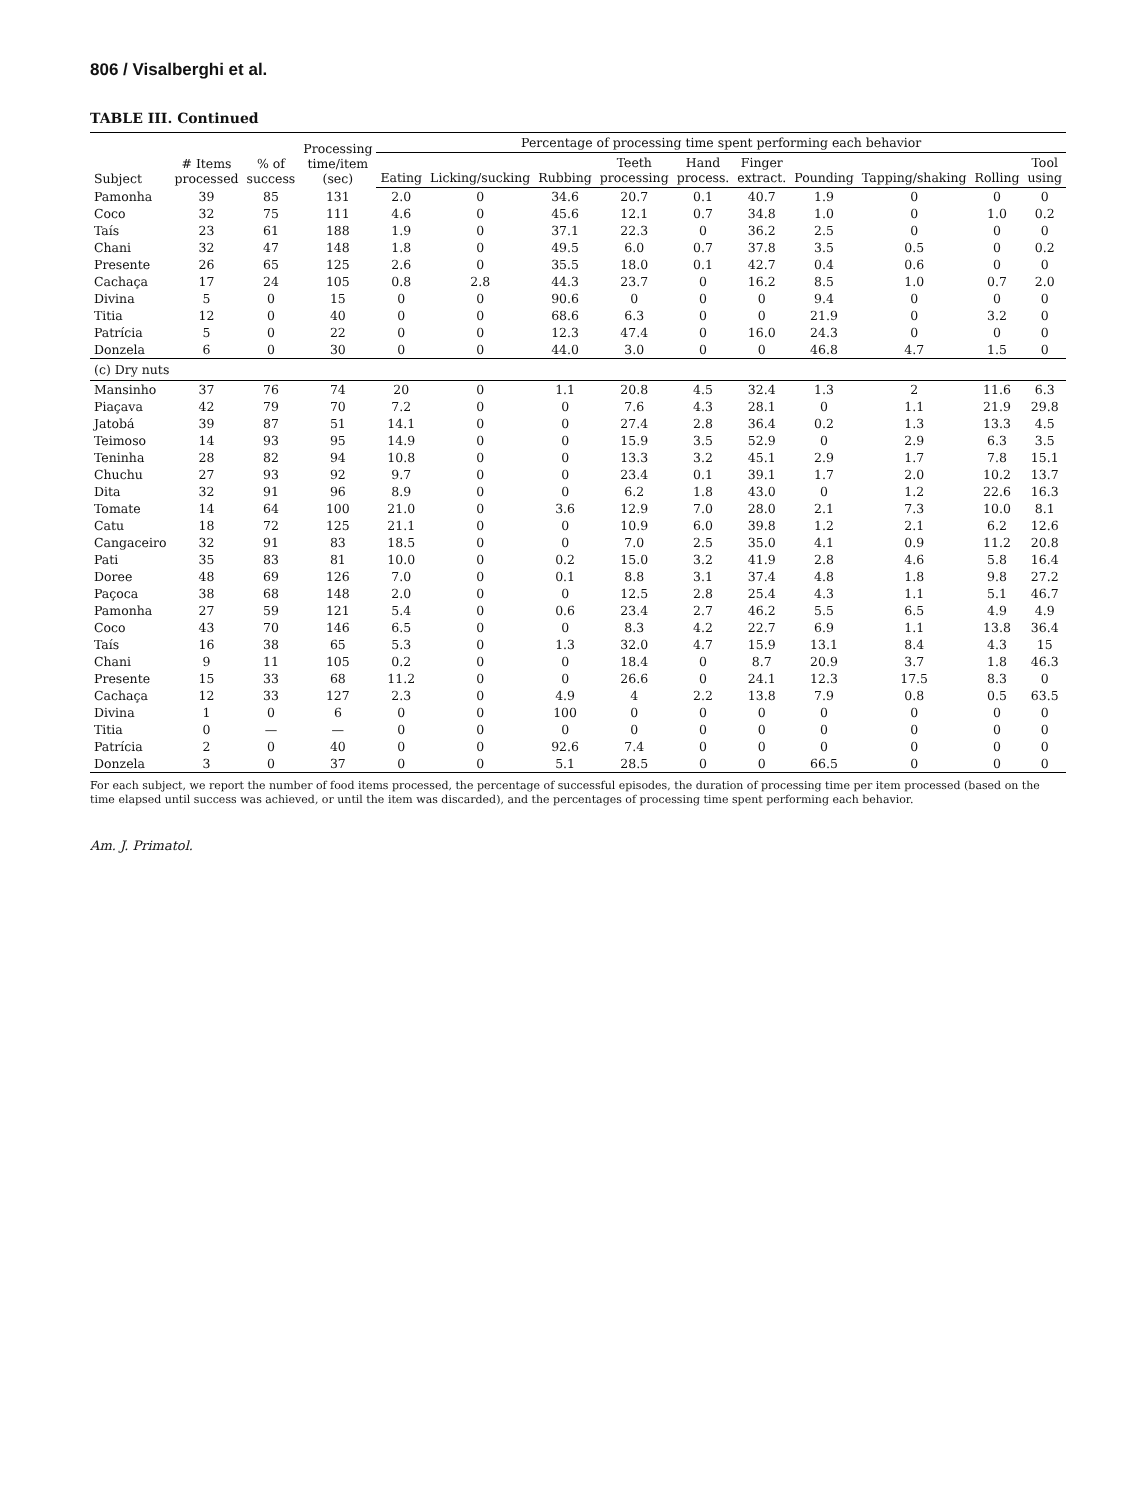806 / Visalberghi et al.
TABLE III. Continued
| Subject | # Items processed | % of success | Processing time/item (sec) | Percentage of processing time spent performing each behavior | | | | | | | | | |
| --- | --- | --- | --- | --- | --- | --- | --- | --- | --- | --- | --- | --- | --- |
| | | | | Eating | Licking/sucking | Rubbing | Teeth processing | Hand process. | Finger extract. | Pounding | Tapping/shaking | Rolling | Tool using |
| Pamonha | 39 | 85 | 131 | 2.0 | 0 | 34.6 | 20.7 | 0.1 | 40.7 | 1.9 | 0 | 0 | 0 |
| Coco | 32 | 75 | 111 | 4.6 | 0 | 45.6 | 12.1 | 0.7 | 34.8 | 1.0 | 0 | 1.0 | 0.2 |
| Taís | 23 | 61 | 188 | 1.9 | 0 | 37.1 | 22.3 | 0 | 36.2 | 2.5 | 0 | 0 | 0 |
| Chani | 32 | 47 | 148 | 1.8 | 0 | 49.5 | 6.0 | 0.7 | 37.8 | 3.5 | 0.5 | 0 | 0.2 |
| Presente | 26 | 65 | 125 | 2.6 | 0 | 35.5 | 18.0 | 0.1 | 42.7 | 0.4 | 0.6 | 0 | 0 |
| Cachaça | 17 | 24 | 105 | 0.8 | 2.8 | 44.3 | 23.7 | 0 | 16.2 | 8.5 | 1.0 | 0.7 | 2.0 |
| Divina | 5 | 0 | 15 | 0 | 0 | 90.6 | 0 | 0 | 0 | 9.4 | 0 | 0 | 0 |
| Titia | 12 | 0 | 40 | 0 | 0 | 68.6 | 6.3 | 0 | 0 | 21.9 | 0 | 3.2 | 0 |
| Patrícia | 5 | 0 | 22 | 0 | 0 | 12.3 | 47.4 | 0 | 16.0 | 24.3 | 0 | 0 | 0 |
| Donzela | 6 | 0 | 30 | 0 | 0 | 44.0 | 3.0 | 0 | 0 | 46.8 | 4.7 | 1.5 | 0 |
| (c) Dry nuts | | | | | | | | | | | | | |
| Mansinho | 37 | 76 | 74 | 20 | 0 | 1.1 | 20.8 | 4.5 | 32.4 | 1.3 | 2 | 11.6 | 6.3 |
| Piaçava | 42 | 79 | 70 | 7.2 | 0 | 0 | 7.6 | 4.3 | 28.1 | 0 | 1.1 | 21.9 | 29.8 |
| Jatobá | 39 | 87 | 51 | 14.1 | 0 | 0 | 27.4 | 2.8 | 36.4 | 0.2 | 1.3 | 13.3 | 4.5 |
| Teimoso | 14 | 93 | 95 | 14.9 | 0 | 0 | 15.9 | 3.5 | 52.9 | 0 | 2.9 | 6.3 | 3.5 |
| Teninha | 28 | 82 | 94 | 10.8 | 0 | 0 | 13.3 | 3.2 | 45.1 | 2.9 | 1.7 | 7.8 | 15.1 |
| Chuchu | 27 | 93 | 92 | 9.7 | 0 | 0 | 23.4 | 0.1 | 39.1 | 1.7 | 2.0 | 10.2 | 13.7 |
| Dita | 32 | 91 | 96 | 8.9 | 0 | 0 | 6.2 | 1.8 | 43.0 | 0 | 1.2 | 22.6 | 16.3 |
| Tomate | 14 | 64 | 100 | 21.0 | 0 | 3.6 | 12.9 | 7.0 | 28.0 | 2.1 | 7.3 | 10.0 | 8.1 |
| Catu | 18 | 72 | 125 | 21.1 | 0 | 0 | 10.9 | 6.0 | 39.8 | 1.2 | 2.1 | 6.2 | 12.6 |
| Cangaceiro | 32 | 91 | 83 | 18.5 | 0 | 0 | 7.0 | 2.5 | 35.0 | 4.1 | 0.9 | 11.2 | 20.8 |
| Pati | 35 | 83 | 81 | 10.0 | 0 | 0.2 | 15.0 | 3.2 | 41.9 | 2.8 | 4.6 | 5.8 | 16.4 |
| Doree | 48 | 69 | 126 | 7.0 | 0 | 0.1 | 8.8 | 3.1 | 37.4 | 4.8 | 1.8 | 9.8 | 27.2 |
| Paçoca | 38 | 68 | 148 | 2.0 | 0 | 0 | 12.5 | 2.8 | 25.4 | 4.3 | 1.1 | 5.1 | 46.7 |
| Pamonha | 27 | 59 | 121 | 5.4 | 0 | 0.6 | 23.4 | 2.7 | 46.2 | 5.5 | 6.5 | 4.9 | 4.9 |
| Coco | 43 | 70 | 146 | 6.5 | 0 | 0 | 8.3 | 4.2 | 22.7 | 6.9 | 1.1 | 13.8 | 36.4 |
| Taís | 16 | 38 | 65 | 5.3 | 0 | 1.3 | 32.0 | 4.7 | 15.9 | 13.1 | 8.4 | 4.3 | 15 |
| Chani | 9 | 11 | 105 | 0.2 | 0 | 0 | 18.4 | 0 | 8.7 | 20.9 | 3.7 | 1.8 | 46.3 |
| Presente | 15 | 33 | 68 | 11.2 | 0 | 0 | 26.6 | 0 | 24.1 | 12.3 | 17.5 | 8.3 | 0 |
| Cachaça | 12 | 33 | 127 | 2.3 | 0 | 4.9 | 4 | 2.2 | 13.8 | 7.9 | 0.8 | 0.5 | 63.5 |
| Divina | 1 | 0 | 6 | 0 | 0 | 100 | 0 | 0 | 0 | 0 | 0 | 0 | 0 |
| Titia | 0 | — | — | 0 | 0 | 0 | 0 | 0 | 0 | 0 | 0 | 0 | 0 |
| Patrícia | 2 | 0 | 40 | 0 | 0 | 92.6 | 7.4 | 0 | 0 | 0 | 0 | 0 | 0 |
| Donzela | 3 | 0 | 37 | 0 | 0 | 5.1 | 28.5 | 0 | 0 | 66.5 | 0 | 0 | 0 |
For each subject, we report the number of food items processed, the percentage of successful episodes, the duration of processing time per item processed (based on the time elapsed until success was achieved, or until the item was discarded), and the percentages of processing time spent performing each behavior.
Am. J. Primatol.